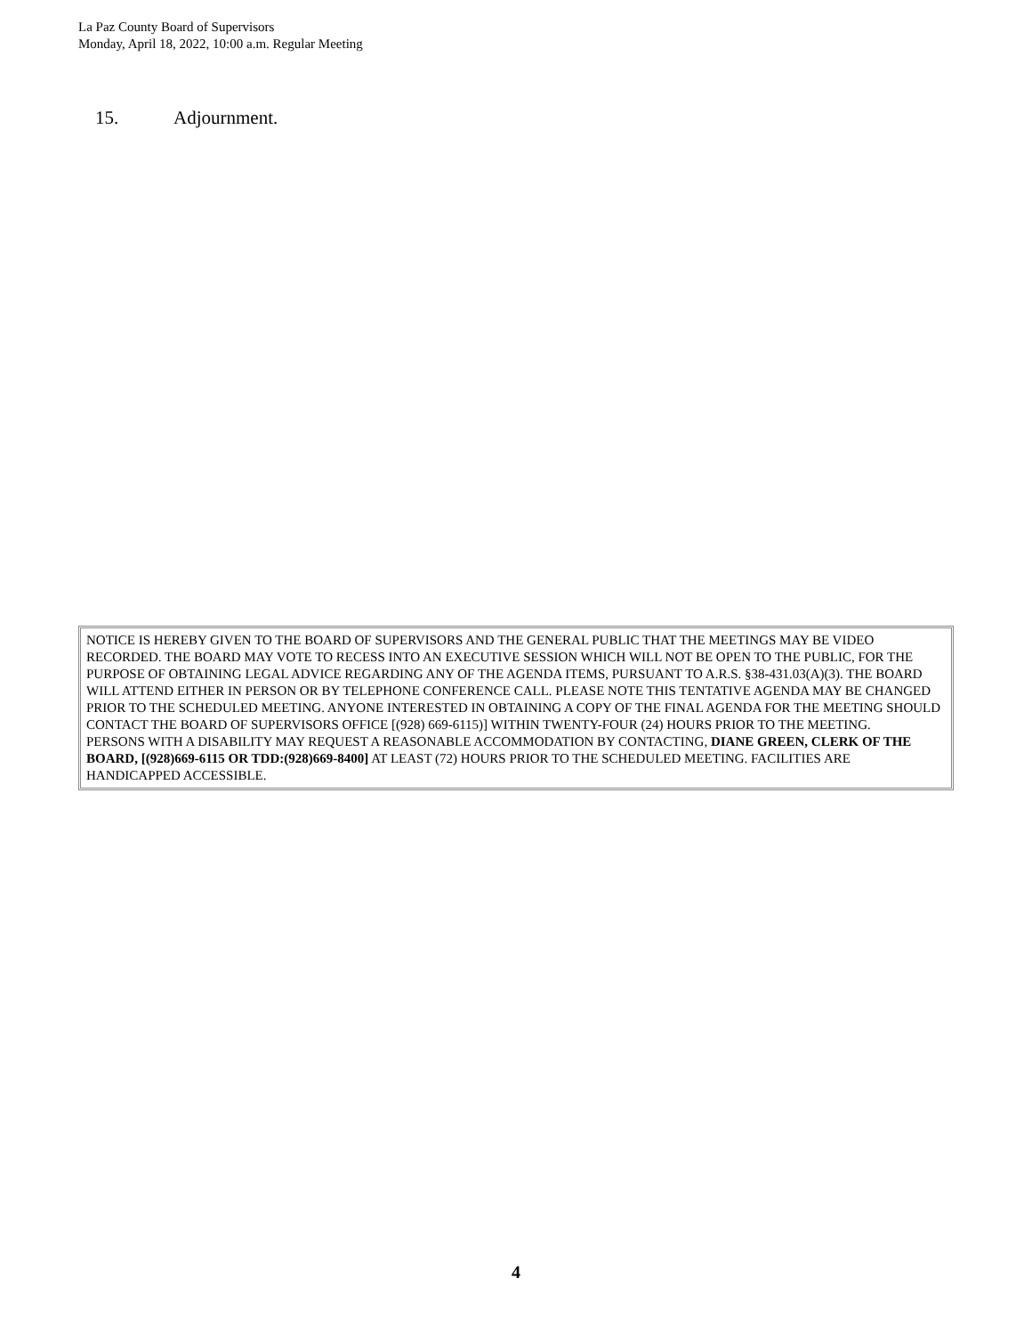La Paz County Board of Supervisors
Monday, April 18, 2022, 10:00 a.m. Regular Meeting
15. Adjournment.
NOTICE IS HEREBY GIVEN TO THE BOARD OF SUPERVISORS AND THE GENERAL PUBLIC THAT THE MEETINGS MAY BE VIDEO RECORDED. THE BOARD MAY VOTE TO RECESS INTO AN EXECUTIVE SESSION WHICH WILL NOT BE OPEN TO THE PUBLIC, FOR THE PURPOSE OF OBTAINING LEGAL ADVICE REGARDING ANY OF THE AGENDA ITEMS, PURSUANT TO A.R.S. §38-431.03(A)(3). THE BOARD WILL ATTEND EITHER IN PERSON OR BY TELEPHONE CONFERENCE CALL. PLEASE NOTE THIS TENTATIVE AGENDA MAY BE CHANGED PRIOR TO THE SCHEDULED MEETING. ANYONE INTERESTED IN OBTAINING A COPY OF THE FINAL AGENDA FOR THE MEETING SHOULD CONTACT THE BOARD OF SUPERVISORS OFFICE [(928) 669-6115)] WITHIN TWENTY-FOUR (24) HOURS PRIOR TO THE MEETING.
PERSONS WITH A DISABILITY MAY REQUEST A REASONABLE ACCOMMODATION BY CONTACTING, DIANE GREEN, CLERK OF THE BOARD, [(928)669-6115 OR TDD:(928)669-8400] AT LEAST (72) HOURS PRIOR TO THE SCHEDULED MEETING. FACILITIES ARE HANDICAPPED ACCESSIBLE.
4